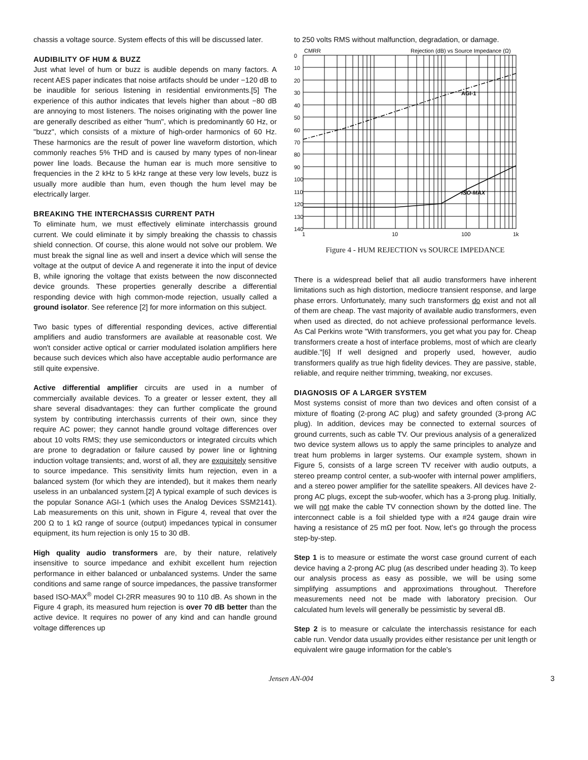chassis a voltage source. System effects of this will be discussed later.
AUDIBILITY OF HUM & BUZZ
Just what level of hum or buzz is audible depends on many factors. A recent AES paper indicates that noise artifacts should be under −120 dB to be inaudible for serious listening in residential environments.[5] The experience of this author indicates that levels higher than about −80 dB are annoying to most listeners. The noises originating with the power line are generally described as either "hum", which is predominantly 60 Hz, or "buzz", which consists of a mixture of high-order harmonics of 60 Hz. These harmonics are the result of power line waveform distortion, which commonly reaches 5% THD and is caused by many types of non-linear power line loads. Because the human ear is much more sensitive to frequencies in the 2 kHz to 5 kHz range at these very low levels, buzz is usually more audible than hum, even though the hum level may be electrically larger.
BREAKING THE INTERCHASSIS CURRENT PATH
To eliminate hum, we must effectively eliminate interchassis ground current. We could eliminate it by simply breaking the chassis to chassis shield connection. Of course, this alone would not solve our problem. We must break the signal line as well and insert a device which will sense the voltage at the output of device A and regenerate it into the input of device B, while ignoring the voltage that exists between the now disconnected device grounds. These properties generally describe a differential responding device with high common-mode rejection, usually called a ground isolator. See reference [2] for more information on this subject.
Two basic types of differential responding devices, active differential amplifiers and audio transformers are available at reasonable cost. We won't consider active optical or carrier modulated isolation amplifiers here because such devices which also have acceptable audio performance are still quite expensive.
Active differential amplifier circuits are used in a number of commercially available devices. To a greater or lesser extent, they all share several disadvantages: they can further complicate the ground system by contributing interchassis currents of their own, since they require AC power; they cannot handle ground voltage differences over about 10 volts RMS; they use semiconductors or integrated circuits which are prone to degradation or failure caused by power line or lightning induction voltage transients; and, worst of all, they are exquisitely sensitive to source impedance. This sensitivity limits hum rejection, even in a balanced system (for which they are intended), but it makes them nearly useless in an unbalanced system.[2] A typical example of such devices is the popular Sonance AGI-1 (which uses the Analog Devices SSM2141). Lab measurements on this unit, shown in Figure 4, reveal that over the 200 Ω to 1 kΩ range of source (output) impedances typical in consumer equipment, its hum rejection is only 15 to 30 dB.
High quality audio transformers are, by their nature, relatively insensitive to source impedance and exhibit excellent hum rejection performance in either balanced or unbalanced systems. Under the same conditions and same range of source impedances, the passive transformer based ISO-MAX<sup>®</sup> model CI-2RR measures 90 to 110 dB. As shown in the Figure 4 graph, its measured hum rejection is over 70 dB better than the active device. It requires no power of any kind and can handle ground voltage differences up
to 250 volts RMS without malfunction, degradation, or damage.
0
CMRR
Rejection (dB) vs Source Impedance (Ω)
AGI-1
ISO-MAX
10
20
30
40
50
60
70
80
90
100
110
120
130
140
1
10
100
1k
Figure 4 - HUM REJECTION vs SOURCE IMPEDANCE
There is a widespread belief that all audio transformers have inherent limitations such as high distortion, mediocre transient response, and large phase errors. Unfortunately, many such transformers do exist and not all of them are cheap. The vast majority of available audio transformers, even when used as directed, do not achieve professional performance levels. As Cal Perkins wrote "With transformers, you get what you pay for. Cheap transformers create a host of interface problems, most of which are clearly audible."[6] If well designed and properly used, however, audio transformers qualify as true high fidelity devices. They are passive, stable, reliable, and require neither trimming, tweaking, nor excuses.
DIAGNOSIS OF A LARGER SYSTEM
Most systems consist of more than two devices and often consist of a mixture of floating (2-prong AC plug) and safety grounded (3-prong AC plug). In addition, devices may be connected to external sources of ground currents, such as cable TV. Our previous analysis of a generalized two device system allows us to apply the same principles to analyze and treat hum problems in larger systems. Our example system, shown in Figure 5, consists of a large screen TV receiver with audio outputs, a stereo preamp control center, a sub-woofer with internal power amplifiers, and a stereo power amplifier for the satellite speakers. All devices have 2-prong AC plugs, except the sub-woofer, which has a 3-prong plug. Initially, we will not make the cable TV connection shown by the dotted line. The interconnect cable is a foil shielded type with a #24 gauge drain wire having a resistance of 25 mΩ per foot. Now, let's go through the process step-by-step.
Step 1 is to measure or estimate the worst case ground current of each device having a 2-prong AC plug (as described under heading 3). To keep our analysis process as easy as possible, we will be using some simplifying assumptions and approximations throughout. Therefore measurements need not be made with laboratory precision. Our calculated hum levels will generally be pessimistic by several dB.
Step 2 is to measure or calculate the interchassis resistance for each cable run. Vendor data usually provides either resistance per unit length or equivalent wire gauge information for the cable's
Jensen AN-004 3